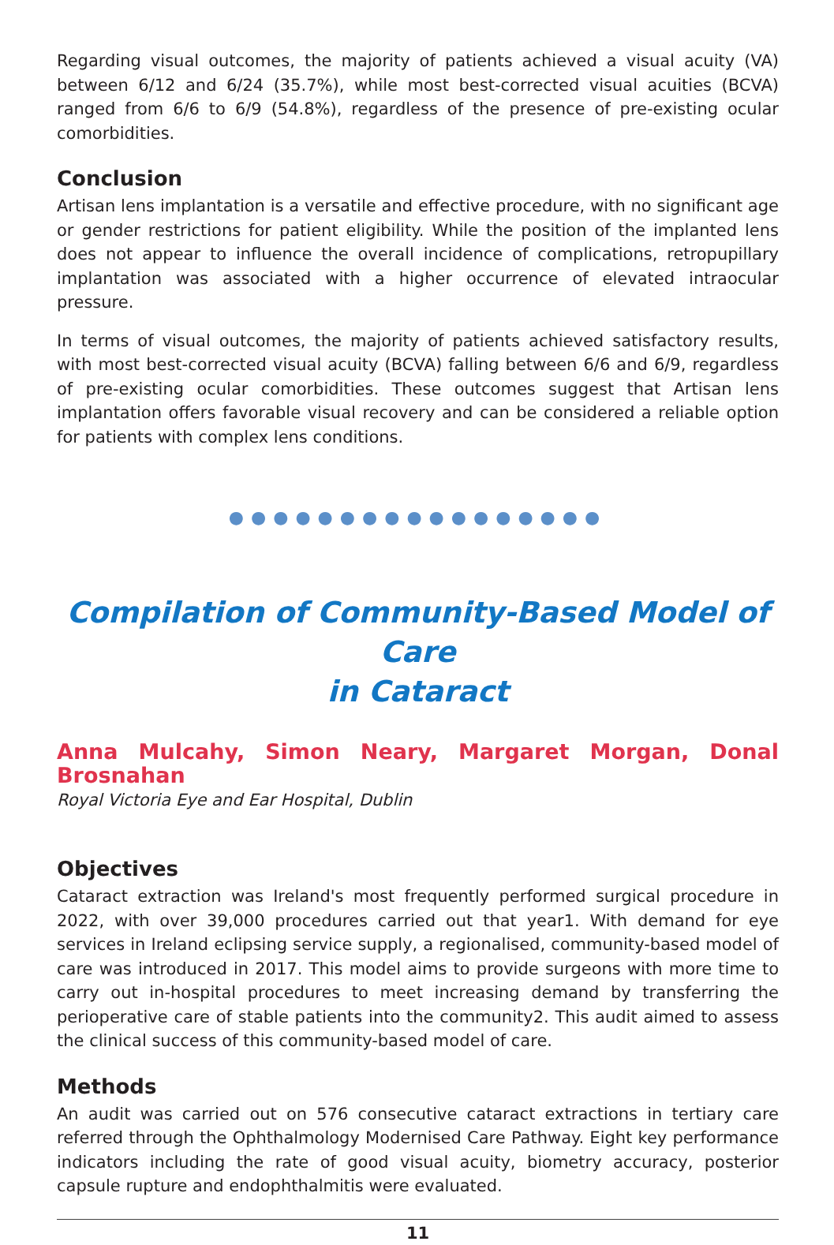Regarding visual outcomes, the majority of patients achieved a visual acuity (VA) between 6/12 and 6/24 (35.7%), while most best-corrected visual acuities (BCVA) ranged from 6/6 to 6/9 (54.8%), regardless of the presence of pre-existing ocular comorbidities.
Conclusion
Artisan lens implantation is a versatile and effective procedure, with no significant age or gender restrictions for patient eligibility. While the position of the implanted lens does not appear to influence the overall incidence of complications, retropupillary implantation was associated with a higher occurrence of elevated intraocular pressure.
In terms of visual outcomes, the majority of patients achieved satisfactory results, with most best-corrected visual acuity (BCVA) falling between 6/6 and 6/9, regardless of pre-existing ocular comorbidities. These outcomes suggest that Artisan lens implantation offers favorable visual recovery and can be considered a reliable option for patients with complex lens conditions.
●●●●●●●●●●●●●●●●●
Compilation of Community-Based Model of Care
in Cataract
Anna Mulcahy, Simon Neary, Margaret Morgan, Donal Brosnahan
Royal Victoria Eye and Ear Hospital, Dublin
Objectives
Cataract extraction was Ireland's most frequently performed surgical procedure in 2022, with over 39,000 procedures carried out that year1. With demand for eye services in Ireland eclipsing service supply, a regionalised, community-based model of care was introduced in 2017. This model aims to provide surgeons with more time to carry out in-hospital procedures to meet increasing demand by transferring the perioperative care of stable patients into the community2. This audit aimed to assess the clinical success of this community-based model of care.
Methods
An audit was carried out on 576 consecutive cataract extractions in tertiary care referred through the Ophthalmology Modernised Care Pathway. Eight key performance indicators including the rate of good visual acuity, biometry accuracy, posterior capsule rupture and endophthalmitis were evaluated.
11